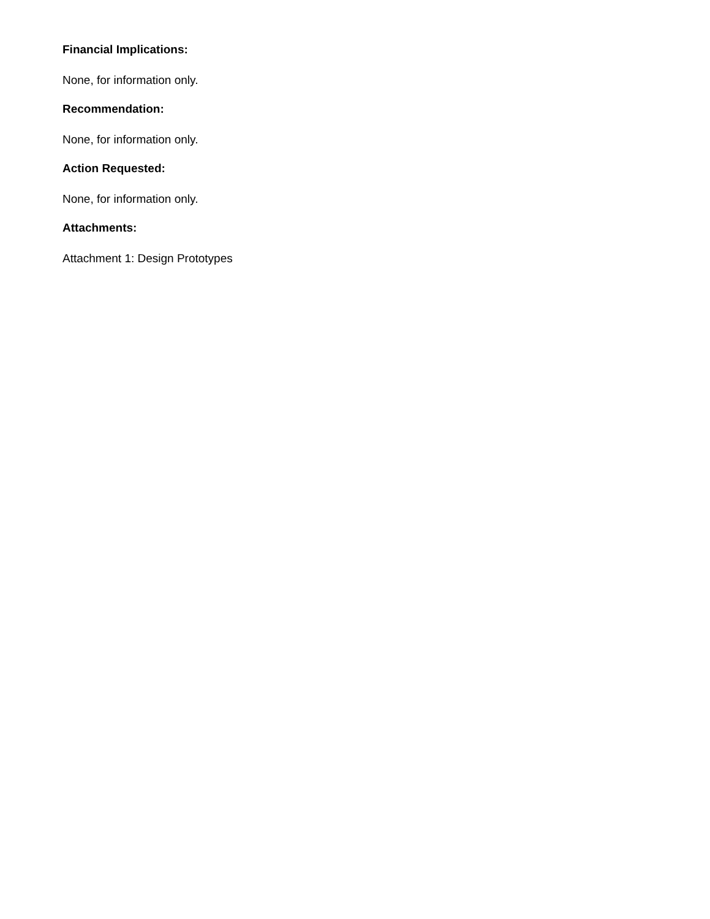Financial Implications:
None, for information only.
Recommendation:
None, for information only.
Action Requested:
None, for information only.
Attachments:
Attachment 1: Design Prototypes